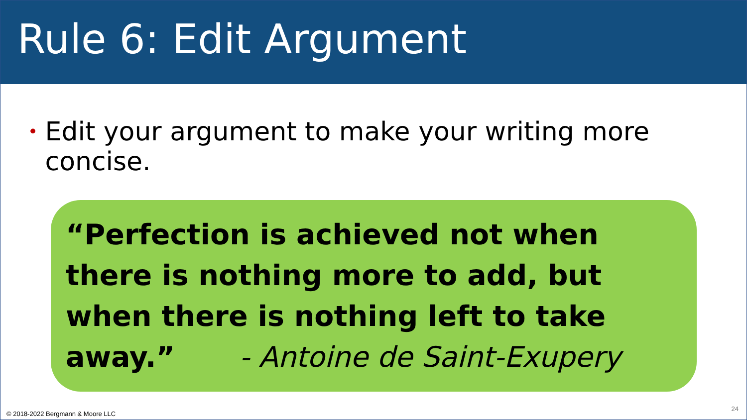Rule 6: Edit Argument
• Edit your argument to make your writing more concise.
“Perfection is achieved not when there is nothing more to add, but when there is nothing left to take away.” - Antoine de Saint-Exupery
© 2018-2022 Bergmann & Moore LLC
24